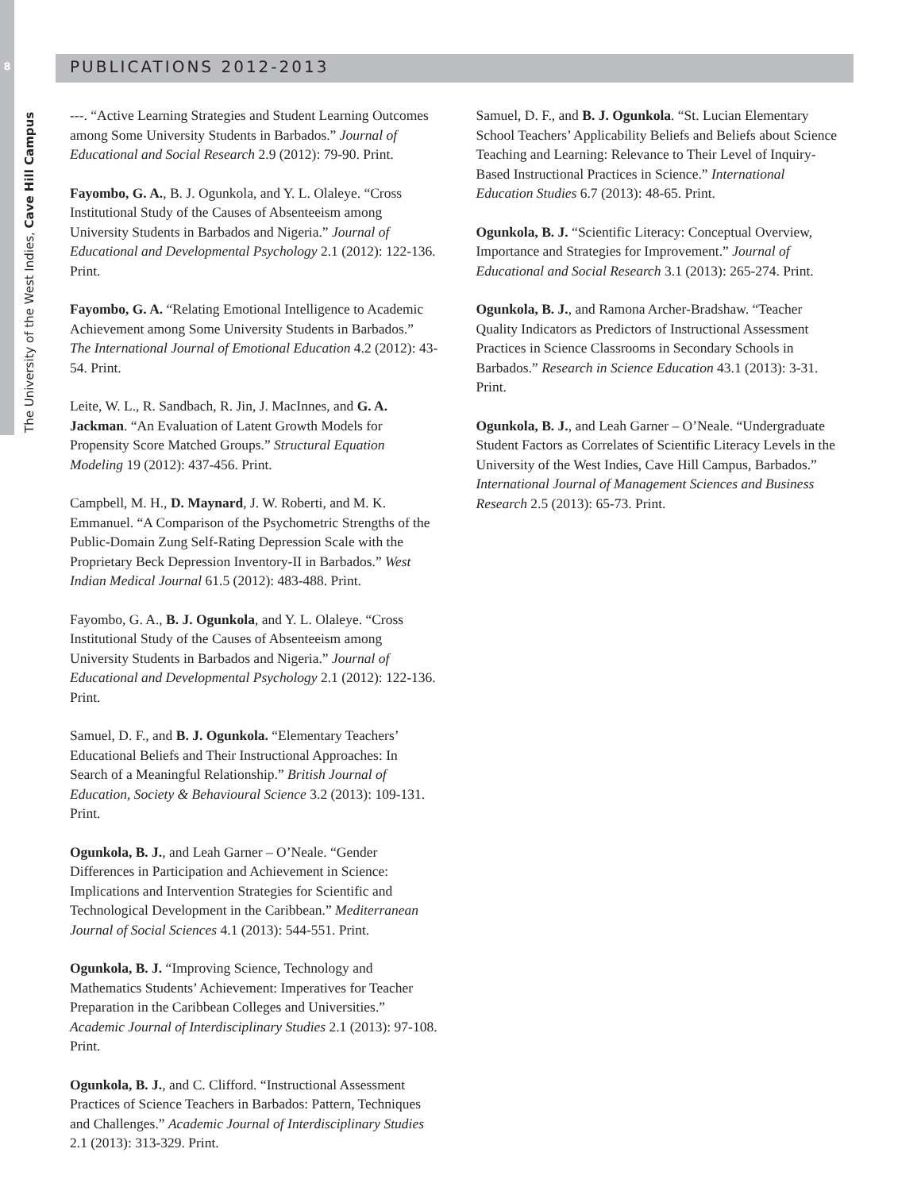8 PUBLICATIONS 2012-2013
The University of the West Indies, Cave Hill Campus
---. “Active Learning Strategies and Student Learning Outcomes among Some University Students in Barbados.” Journal of Educational and Social Research 2.9 (2012): 79-90. Print.
Fayombo, G. A., B. J. Ogunkola, and Y. L. Olaleye. “Cross Institutional Study of the Causes of Absenteeism among University Students in Barbados and Nigeria.” Journal of Educational and Developmental Psychology 2.1 (2012): 122-136. Print.
Fayombo, G. A. “Relating Emotional Intelligence to Academic Achievement among Some University Students in Barbados.” The International Journal of Emotional Education 4.2 (2012): 43-54. Print.
Leite, W. L., R. Sandbach, R. Jin, J. MacInnes, and G. A. Jackman. “An Evaluation of Latent Growth Models for Propensity Score Matched Groups.” Structural Equation Modeling 19 (2012): 437-456. Print.
Campbell, M. H., D. Maynard, J. W. Roberti, and M. K. Emmanuel. “A Comparison of the Psychometric Strengths of the Public-Domain Zung Self-Rating Depression Scale with the Proprietary Beck Depression Inventory-II in Barbados.” West Indian Medical Journal 61.5 (2012): 483-488. Print.
Fayombo, G. A., B. J. Ogunkola, and Y. L. Olaleye. “Cross Institutional Study of the Causes of Absenteeism among University Students in Barbados and Nigeria.” Journal of Educational and Developmental Psychology 2.1 (2012): 122-136. Print.
Samuel, D. F., and B. J. Ogunkola. “Elementary Teachers’ Educational Beliefs and Their Instructional Approaches: In Search of a Meaningful Relationship.” British Journal of Education, Society & Behavioural Science 3.2 (2013): 109-131. Print.
Ogunkola, B. J., and Leah Garner – O’Neale. “Gender Differences in Participation and Achievement in Science: Implications and Intervention Strategies for Scientific and Technological Development in the Caribbean.” Mediterranean Journal of Social Sciences 4.1 (2013): 544-551. Print.
Ogunkola, B. J. “Improving Science, Technology and Mathematics Students’ Achievement: Imperatives for Teacher Preparation in the Caribbean Colleges and Universities.” Academic Journal of Interdisciplinary Studies 2.1 (2013): 97-108. Print.
Ogunkola, B. J., and C. Clifford. “Instructional Assessment Practices of Science Teachers in Barbados: Pattern, Techniques and Challenges.” Academic Journal of Interdisciplinary Studies 2.1 (2013): 313-329. Print.
Samuel, D. F., and B. J. Ogunkola. “St. Lucian Elementary School Teachers’ Applicability Beliefs and Beliefs about Science Teaching and Learning: Relevance to Their Level of Inquiry-Based Instructional Practices in Science.” International Education Studies 6.7 (2013): 48-65. Print.
Ogunkola, B. J. “Scientific Literacy: Conceptual Overview, Importance and Strategies for Improvement.” Journal of Educational and Social Research 3.1 (2013): 265-274. Print.
Ogunkola, B. J., and Ramona Archer-Bradshaw. “Teacher Quality Indicators as Predictors of Instructional Assessment Practices in Science Classrooms in Secondary Schools in Barbados.” Research in Science Education 43.1 (2013): 3-31. Print.
Ogunkola, B. J., and Leah Garner – O’Neale. “Undergraduate Student Factors as Correlates of Scientific Literacy Levels in the University of the West Indies, Cave Hill Campus, Barbados.” International Journal of Management Sciences and Business Research 2.5 (2013): 65-73. Print.